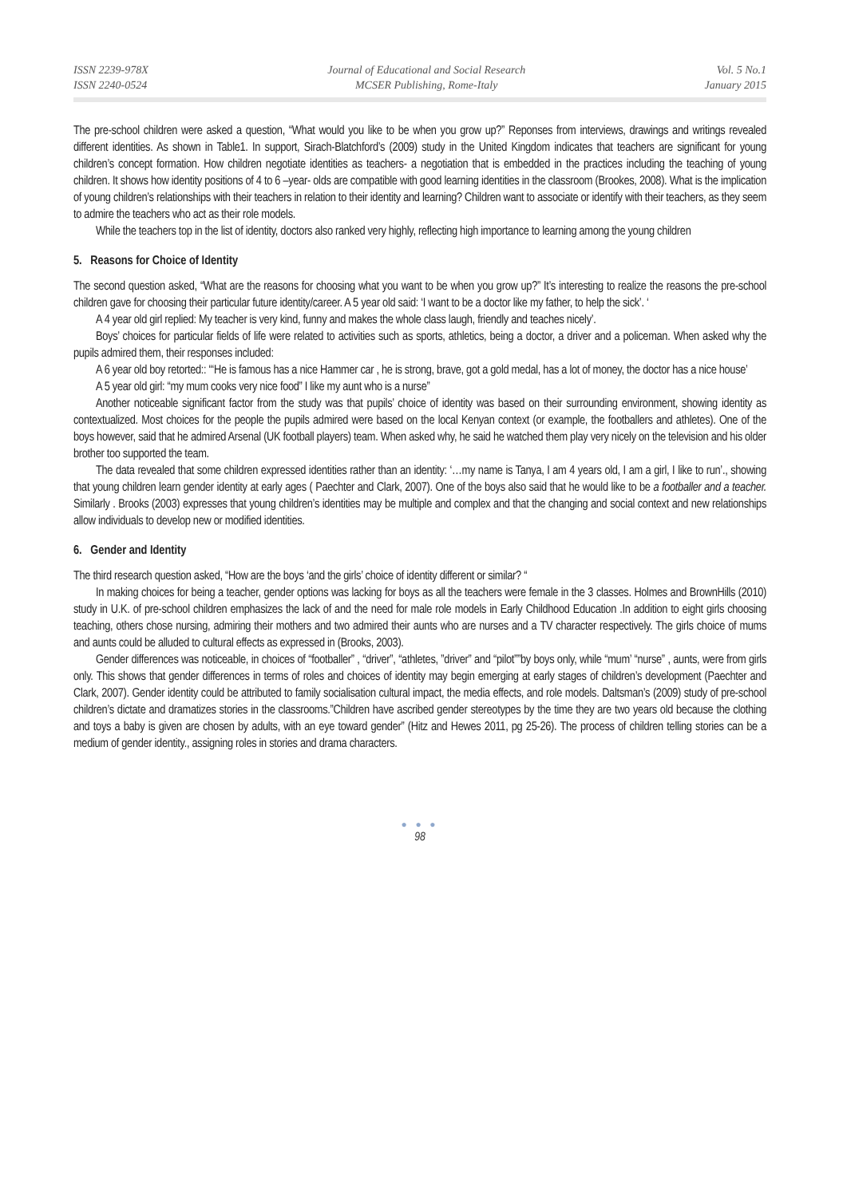ISSN 2239-978X
ISSN 2240-0524
Journal of Educational and Social Research
MCSER Publishing, Rome-Italy
Vol. 5 No.1
January 2015
The pre-school children were asked a question, “What would you like to be when you grow up?” Reponses from interviews, drawings and writings revealed different identities. As shown in Table1. In support, Sirach-Blatchford’s (2009) study in the United Kingdom indicates that teachers are significant for young children’s concept formation. How children negotiate identities as teachers- a negotiation that is embedded in the practices including the teaching of young children. It shows how identity positions of 4 to 6 –year- olds are compatible with good learning identities in the classroom (Brookes, 2008). What is the implication of young children’s relationships with their teachers in relation to their identity and learning? Children want to associate or identify with their teachers, as they seem to admire the teachers who act as their role models.
While the teachers top in the list of identity, doctors also ranked very highly, reflecting high importance to learning among the young children
5. Reasons for Choice of Identity
The second question asked, “What are the reasons for choosing what you want to be when you grow up?” It’s interesting to realize the reasons the pre-school children gave for choosing their particular future identity/career. A 5 year old said: ‘I want to be a doctor like my father, to help the sick’. ‘
A 4 year old girl replied: My teacher is very kind, funny and makes the whole class laugh, friendly and teaches nicely’.
Boys’ choices for particular fields of life were related to activities such as sports, athletics, being a doctor, a driver and a policeman. When asked why the pupils admired them, their responses included:
A 6 year old boy retorted:: “‘He is famous has a nice Hammer car , he is strong, brave, got a gold medal, has a lot of money, the doctor has a nice house’
A 5 year old girl: “my mum cooks very nice food” I like my aunt who is a nurse”
Another noticeable significant factor from the study was that pupils’ choice of identity was based on their surrounding environment, showing identity as contextualized. Most choices for the people the pupils admired were based on the local Kenyan context (or example, the footballers and athletes). One of the boys however, said that he admired Arsenal (UK football players) team. When asked why, he said he watched them play very nicely on the television and his older brother too supported the team.
The data revealed that some children expressed identities rather than an identity: ‘…my name is Tanya, I am 4 years old, I am a girl, I like to run’., showing that young children learn gender identity at early ages ( Paechter and Clark, 2007). One of the boys also said that he would like to be a footballer and a teacher. Similarly . Brooks (2003) expresses that young children’s identities may be multiple and complex and that the changing and social context and new relationships allow individuals to develop new or modified identities.
6. Gender and Identity
The third research question asked, “How are the boys ‘and the girls’ choice of identity different or similar? “
In making choices for being a teacher, gender options was lacking for boys as all the teachers were female in the 3 classes. Holmes and BrownHills (2010) study in U.K. of pre-school children emphasizes the lack of and the need for male role models in Early Childhood Education .In addition to eight girls choosing teaching, others chose nursing, admiring their mothers and two admired their aunts who are nurses and a TV character respectively. The girls choice of mums and aunts could be alluded to cultural effects as expressed in (Brooks, 2003).
Gender differences was noticeable, in choices of “footballer” , “driver”, “athletes, ”driver” and “pilot””by boys only, while “mum’ “nurse” , aunts, were from girls only. This shows that gender differences in terms of roles and choices of identity may begin emerging at early stages of children’s development (Paechter and Clark, 2007). Gender identity could be attributed to family socialisation cultural impact, the media effects, and role models. Daltsman’s (2009) study of pre-school children’s dictate and dramatizes stories in the classrooms.”Children have ascribed gender stereotypes by the time they are two years old because the clothing and toys a baby is given are chosen by adults, with an eye toward gender” (Hitz and Hewes 2011, pg 25-26). The process of children telling stories can be a medium of gender identity., assigning roles in stories and drama characters.
● ● ●
98